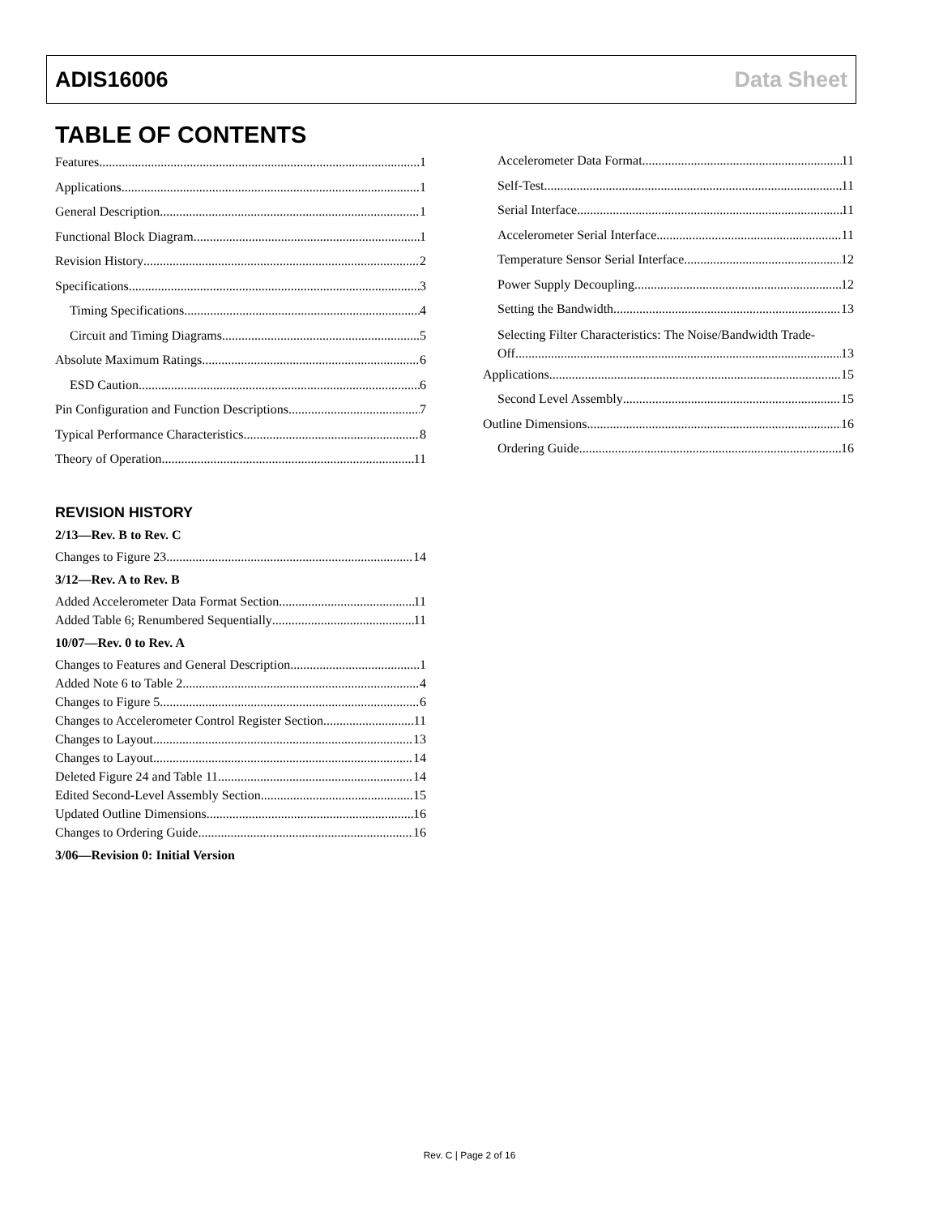ADIS16006 Data Sheet
TABLE OF CONTENTS
Features 1
Applications 1
General Description 1
Functional Block Diagram 1
Revision History 2
Specifications 3
Timing Specifications 4
Circuit and Timing Diagrams 5
Absolute Maximum Ratings 6
ESD Caution 6
Pin Configuration and Function Descriptions 7
Typical Performance Characteristics 8
Theory of Operation 11
REVISION HISTORY
2/13—Rev. B to Rev. C
Changes to Figure 23 14
3/12—Rev. A to Rev. B
Added Accelerometer Data Format Section 11
Added Table 6; Renumbered Sequentially 11
10/07—Rev. 0 to Rev. A
Changes to Features and General Description 1
Added Note 6 to Table 2 4
Changes to Figure 5 6
Changes to Accelerometer Control Register Section 11
Changes to Layout 13
Changes to Layout 14
Deleted Figure 24 and Table 11 14
Edited Second-Level Assembly Section 15
Updated Outline Dimensions 16
Changes to Ordering Guide 16
3/06—Revision 0: Initial Version
Accelerometer Data Format 11
Self-Test 11
Serial Interface 11
Accelerometer Serial Interface 11
Temperature Sensor Serial Interface 12
Power Supply Decoupling 12
Setting the Bandwidth 13
Selecting Filter Characteristics: The Noise/Bandwidth Trade-
Off 13
Applications 15
Second Level Assembly 15
Outline Dimensions 16
Ordering Guide 16
Rev. C | Page 2 of 16